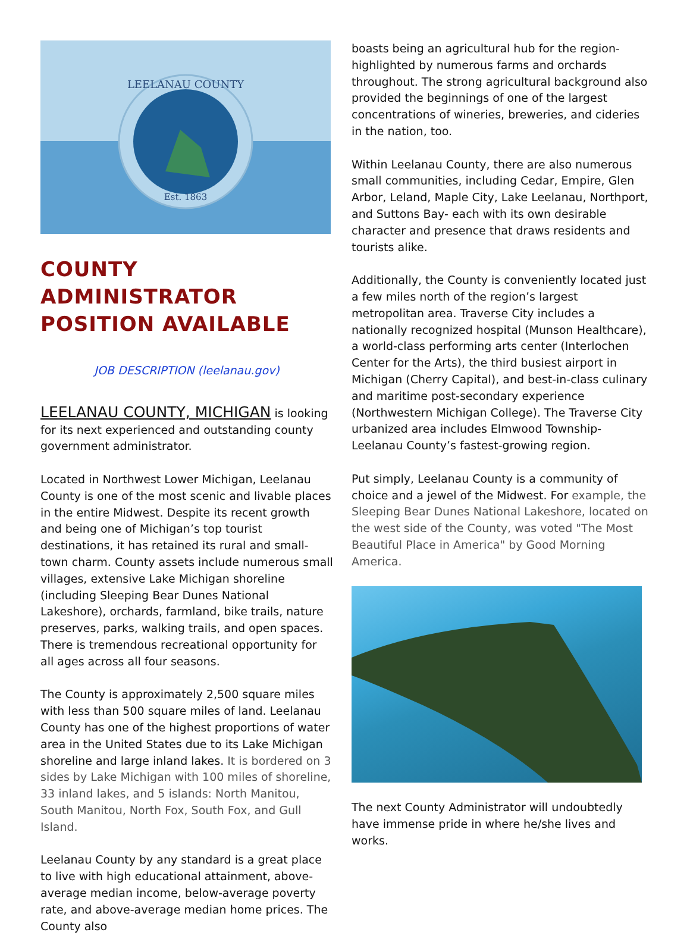LEELANAU COUNTY
Est. 1863
COUNTY ADMINISTRATOR POSITION AVAILABLE
JOB DESCRIPTION (leelanau.gov)
LEELANAU COUNTY, MICHIGAN is looking for its next experienced and outstanding county government administrator.
Located in Northwest Lower Michigan, Leelanau County is one of the most scenic and livable places in the entire Midwest. Despite its recent growth and being one of Michigan’s top tourist destinations, it has retained its rural and small-town charm. County assets include numerous small villages, extensive Lake Michigan shoreline (including Sleeping Bear Dunes National Lakeshore), orchards, farmland, bike trails, nature preserves, parks, walking trails, and open spaces. There is tremendous recreational opportunity for all ages across all four seasons.
The County is approximately 2,500 square miles with less than 500 square miles of land. Leelanau County has one of the highest proportions of water area in the United States due to its Lake Michigan shoreline and large inland lakes. It is bordered on 3 sides by Lake Michigan with 100 miles of shoreline, 33 inland lakes, and 5 islands: North Manitou, South Manitou, North Fox, South Fox, and Gull Island.
Leelanau County by any standard is a great place to live with high educational attainment, above-average median income, below-average poverty rate, and above-average median home prices. The County also
boasts being an agricultural hub for the region- highlighted by numerous farms and orchards throughout. The strong agricultural background also provided the beginnings of one of the largest concentrations of wineries, breweries, and cideries in the nation, too.
Within Leelanau County, there are also numerous small communities, including Cedar, Empire, Glen Arbor, Leland, Maple City, Lake Leelanau, Northport, and Suttons Bay- each with its own desirable character and presence that draws residents and tourists alike.
Additionally, the County is conveniently located just a few miles north of the region’s largest metropolitan area. Traverse City includes a nationally recognized hospital (Munson Healthcare), a world-class performing arts center (Interlochen Center for the Arts), the third busiest airport in Michigan (Cherry Capital), and best-in-class culinary and maritime post-secondary experience (Northwestern Michigan College). The Traverse City urbanized area includes Elmwood Township- Leelanau County’s fastest-growing region.
Put simply, Leelanau County is a community of choice and a jewel of the Midwest. For example, the Sleeping Bear Dunes National Lakeshore, located on the west side of the County, was voted "The Most Beautiful Place in America" by Good Morning America.
The next County Administrator will undoubtedly have immense pride in where he/she lives and works.